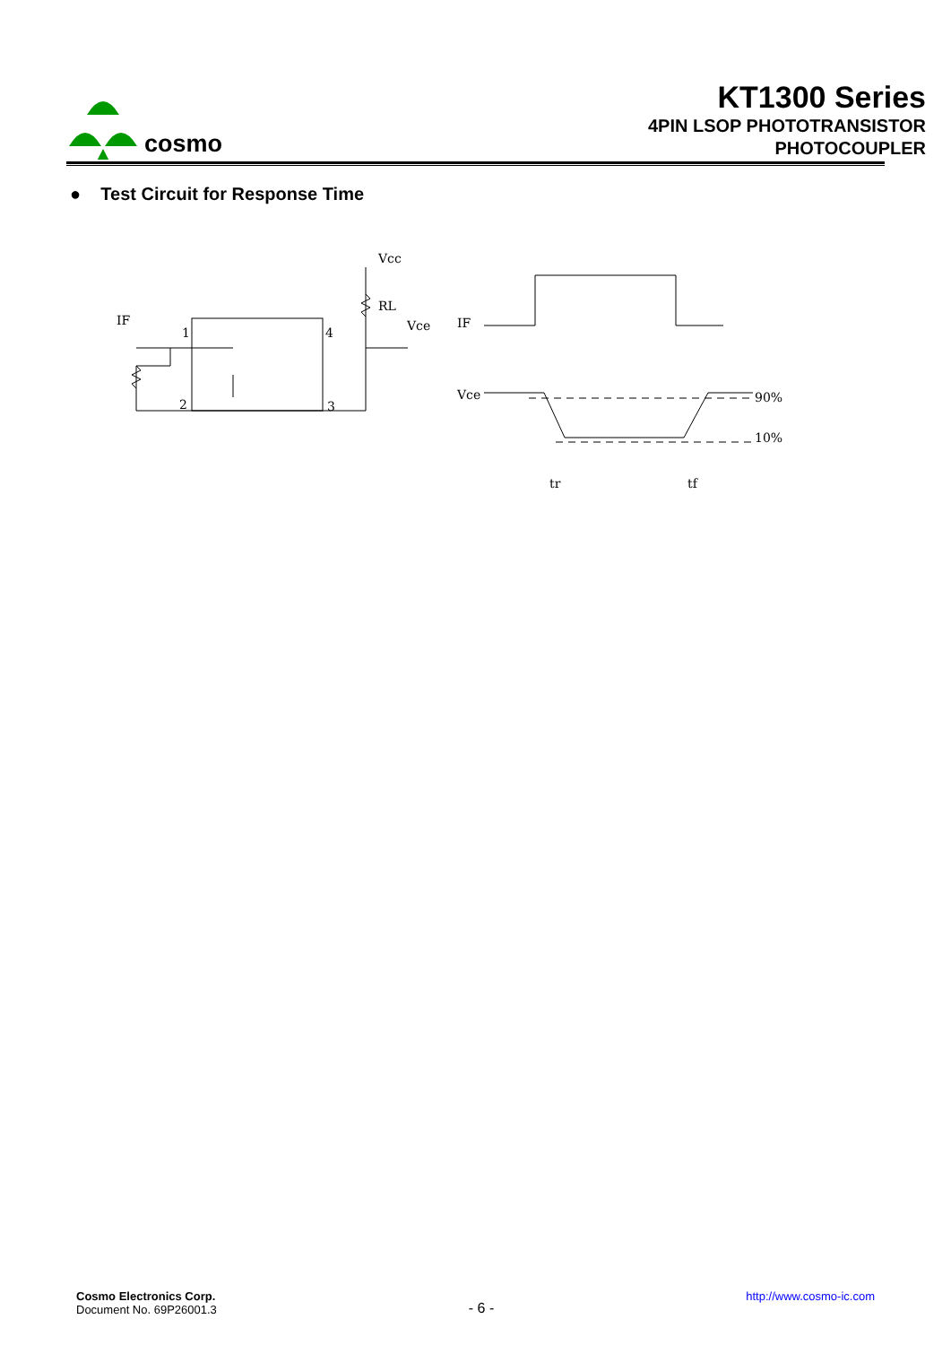cosmo
KT1300 Series
4PIN LSOP PHOTOTRANSISTOR
PHOTOCOUPLER
● Test Circuit for Response Time
IF
1
4
2
3
Vcc
RL
Vce
IF
Vce
90%
10%
tr
tf
Cosmo Electronics Corp.
Document No. 69P26001.3
- 6 -
http://www.cosmo-ic.com